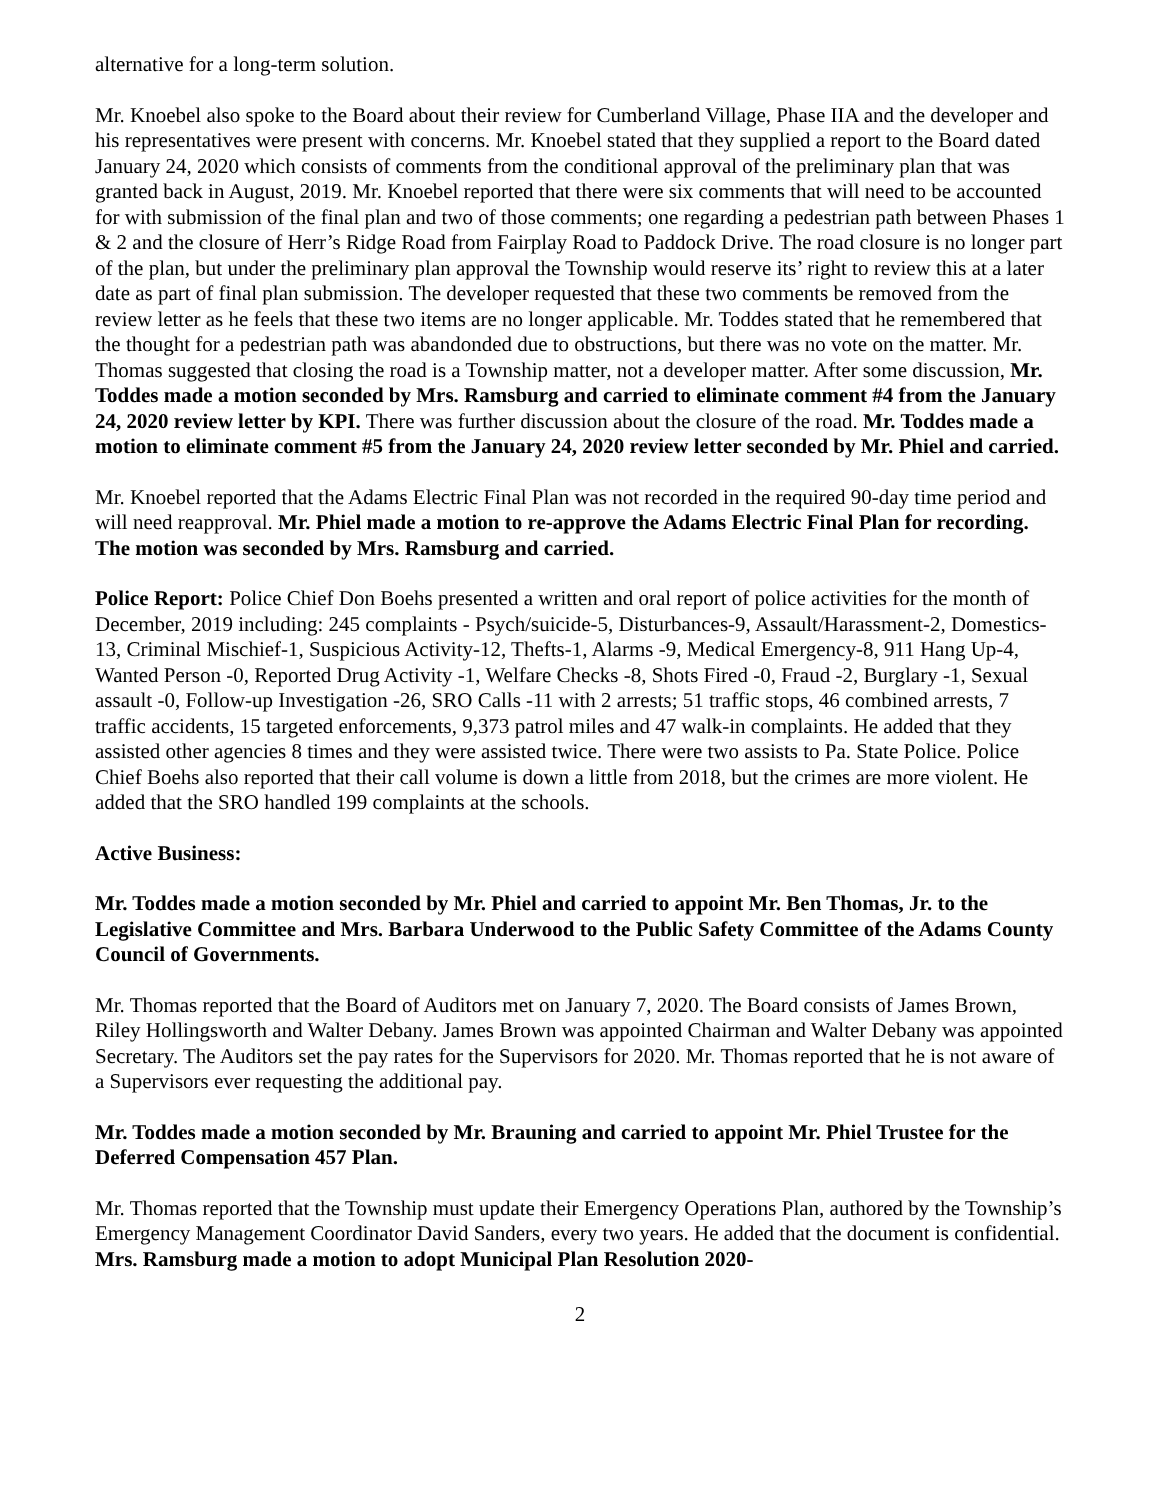alternative for a long-term solution.
Mr. Knoebel also spoke to the Board about their review for Cumberland Village, Phase IIA and the developer and his representatives were present with concerns. Mr. Knoebel stated that they supplied a report to the Board dated January 24, 2020 which consists of comments from the conditional approval of the preliminary plan that was granted back in August, 2019. Mr. Knoebel reported that there were six comments that will need to be accounted for with submission of the final plan and two of those comments; one regarding a pedestrian path between Phases 1 & 2 and the closure of Herr’s Ridge Road from Fairplay Road to Paddock Drive. The road closure is no longer part of the plan, but under the preliminary plan approval the Township would reserve its’ right to review this at a later date as part of final plan submission. The developer requested that these two comments be removed from the review letter as he feels that these two items are no longer applicable. Mr. Toddes stated that he remembered that the thought for a pedestrian path was abandonded due to obstructions, but there was no vote on the matter. Mr. Thomas suggested that closing the road is a Township matter, not a developer matter. After some discussion, Mr. Toddes made a motion seconded by Mrs. Ramsburg and carried to eliminate comment #4 from the January 24, 2020 review letter by KPI. There was further discussion about the closure of the road. Mr. Toddes made a motion to eliminate comment #5 from the January 24, 2020 review letter seconded by Mr. Phiel and carried.
Mr. Knoebel reported that the Adams Electric Final Plan was not recorded in the required 90-day time period and will need reapproval. Mr. Phiel made a motion to re-approve the Adams Electric Final Plan for recording. The motion was seconded by Mrs. Ramsburg and carried.
Police Report: Police Chief Don Boehs presented a written and oral report of police activities for the month of December, 2019 including: 245 complaints - Psych/suicide-5, Disturbances-9, Assault/Harassment-2, Domestics-13, Criminal Mischief-1, Suspicious Activity-12, Thefts-1, Alarms -9, Medical Emergency-8, 911 Hang Up-4, Wanted Person -0, Reported Drug Activity -1, Welfare Checks -8, Shots Fired -0, Fraud -2, Burglary -1, Sexual assault -0, Follow-up Investigation -26, SRO Calls -11 with 2 arrests; 51 traffic stops, 46 combined arrests, 7 traffic accidents, 15 targeted enforcements, 9,373 patrol miles and 47 walk-in complaints. He added that they assisted other agencies 8 times and they were assisted twice. There were two assists to Pa. State Police. Police Chief Boehs also reported that their call volume is down a little from 2018, but the crimes are more violent. He added that the SRO handled 199 complaints at the schools.
Active Business:
Mr. Toddes made a motion seconded by Mr. Phiel and carried to appoint Mr. Ben Thomas, Jr. to the Legislative Committee and Mrs. Barbara Underwood to the Public Safety Committee of the Adams County Council of Governments.
Mr. Thomas reported that the Board of Auditors met on January 7, 2020. The Board consists of James Brown, Riley Hollingsworth and Walter Debany. James Brown was appointed Chairman and Walter Debany was appointed Secretary. The Auditors set the pay rates for the Supervisors for 2020. Mr. Thomas reported that he is not aware of a Supervisors ever requesting the additional pay.
Mr. Toddes made a motion seconded by Mr. Brauning and carried to appoint Mr. Phiel Trustee for the Deferred Compensation 457 Plan.
Mr. Thomas reported that the Township must update their Emergency Operations Plan, authored by the Township’s Emergency Management Coordinator David Sanders, every two years. He added that the document is confidential. Mrs. Ramsburg made a motion to adopt Municipal Plan Resolution 2020-
2